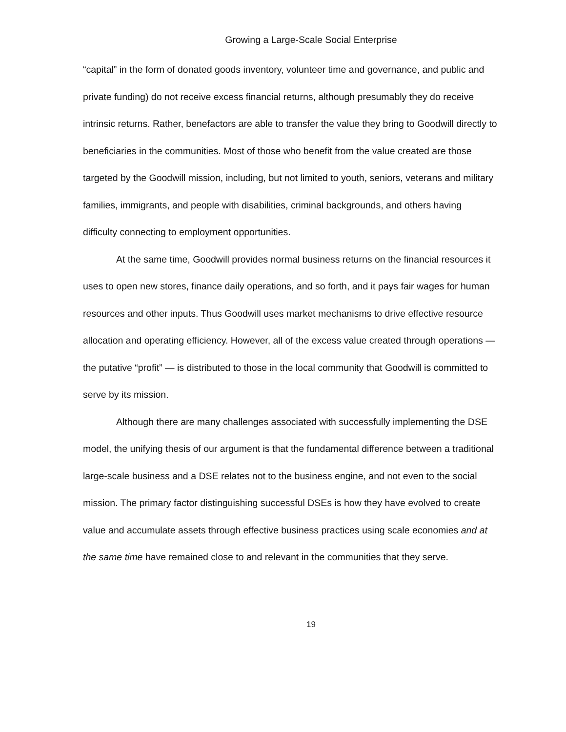Growing a Large-Scale Social Enterprise
“capital” in the form of donated goods inventory, volunteer time and governance, and public and private funding) do not receive excess financial returns, although presumably they do receive intrinsic returns. Rather, benefactors are able to transfer the value they bring to Goodwill directly to beneficiaries in the communities. Most of those who benefit from the value created are those targeted by the Goodwill mission, including, but not limited to youth, seniors, veterans and military families, immigrants, and people with disabilities, criminal backgrounds, and others having difficulty connecting to employment opportunities.
At the same time, Goodwill provides normal business returns on the financial resources it uses to open new stores, finance daily operations, and so forth, and it pays fair wages for human resources and other inputs. Thus Goodwill uses market mechanisms to drive effective resource allocation and operating efficiency. However, all of the excess value created through operations — the putative “profit” — is distributed to those in the local community that Goodwill is committed to serve by its mission.
Although there are many challenges associated with successfully implementing the DSE model, the unifying thesis of our argument is that the fundamental difference between a traditional large-scale business and a DSE relates not to the business engine, and not even to the social mission. The primary factor distinguishing successful DSEs is how they have evolved to create value and accumulate assets through effective business practices using scale economies and at the same time have remained close to and relevant in the communities that they serve.
19